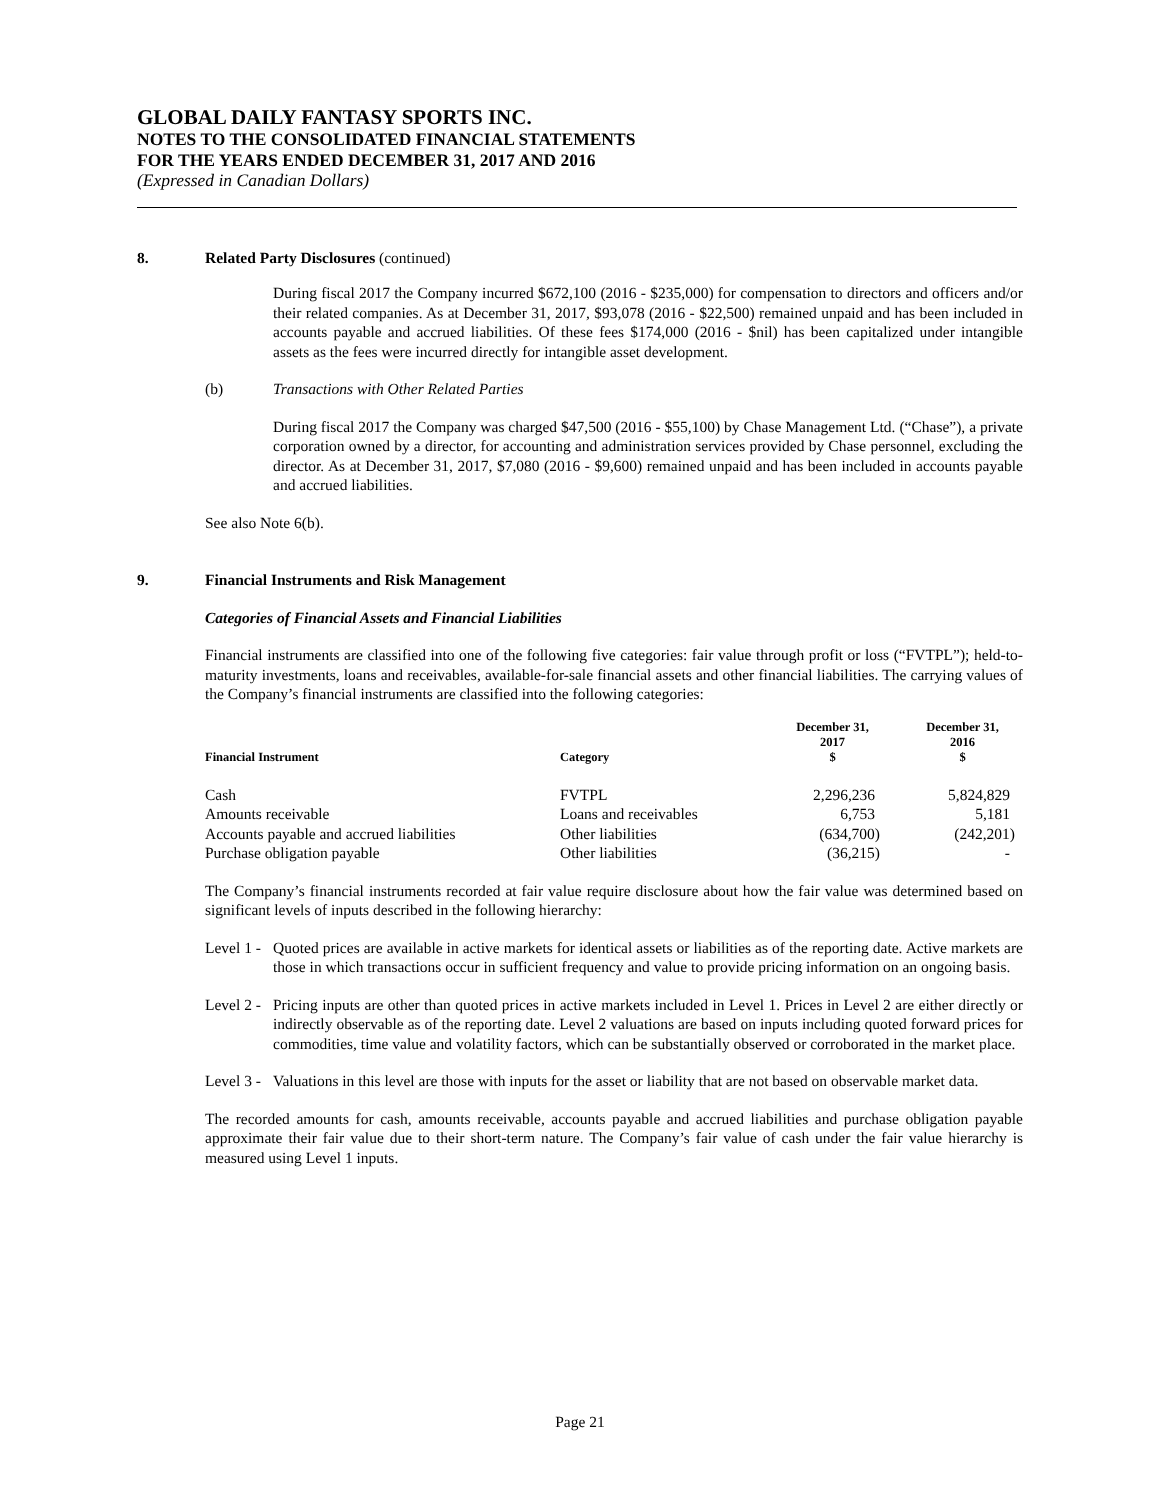GLOBAL DAILY FANTASY SPORTS INC.
NOTES TO THE CONSOLIDATED FINANCIAL STATEMENTS
FOR THE YEARS ENDED DECEMBER 31, 2017 AND 2016
(Expressed in Canadian Dollars)
8. Related Party Disclosures (continued)
During fiscal 2017 the Company incurred $672,100 (2016 - $235,000) for compensation to directors and officers and/or their related companies. As at December 31, 2017, $93,078 (2016 - $22,500) remained unpaid and has been included in accounts payable and accrued liabilities. Of these fees $174,000 (2016 - $nil) has been capitalized under intangible assets as the fees were incurred directly for intangible asset development.
(b) Transactions with Other Related Parties
During fiscal 2017 the Company was charged $47,500 (2016 - $55,100) by Chase Management Ltd. (“Chase”), a private corporation owned by a director, for accounting and administration services provided by Chase personnel, excluding the director. As at December 31, 2017, $7,080 (2016 - $9,600) remained unpaid and has been included in accounts payable and accrued liabilities.
See also Note 6(b).
9. Financial Instruments and Risk Management
Categories of Financial Assets and Financial Liabilities
Financial instruments are classified into one of the following five categories: fair value through profit or loss (“FVTPL”); held-to-maturity investments, loans and receivables, available-for-sale financial assets and other financial liabilities. The carrying values of the Company’s financial instruments are classified into the following categories:
| Financial Instrument | Category | December 31, 2017 $ | December 31, 2016 $ |
| --- | --- | --- | --- |
| Cash | FVTPL | 2,296,236 | 5,824,829 |
| Amounts receivable | Loans and receivables | 6,753 | 5,181 |
| Accounts payable and accrued liabilities | Other liabilities | (634,700) | (242,201) |
| Purchase obligation payable | Other liabilities | (36,215) | - |
The Company’s financial instruments recorded at fair value require disclosure about how the fair value was determined based on significant levels of inputs described in the following hierarchy:
Level 1 -
Quoted prices are available in active markets for identical assets or liabilities as of the reporting date. Active markets are those in which transactions occur in sufficient frequency and value to provide pricing information on an ongoing basis.
Level 2 -
Pricing inputs are other than quoted prices in active markets included in Level 1. Prices in Level 2 are either directly or indirectly observable as of the reporting date. Level 2 valuations are based on inputs including quoted forward prices for commodities, time value and volatility factors, which can be substantially observed or corroborated in the market place.
Level 3 -
Valuations in this level are those with inputs for the asset or liability that are not based on observable market data.
The recorded amounts for cash, amounts receivable, accounts payable and accrued liabilities and purchase obligation payable approximate their fair value due to their short-term nature. The Company’s fair value of cash under the fair value hierarchy is measured using Level 1 inputs.
Page 21